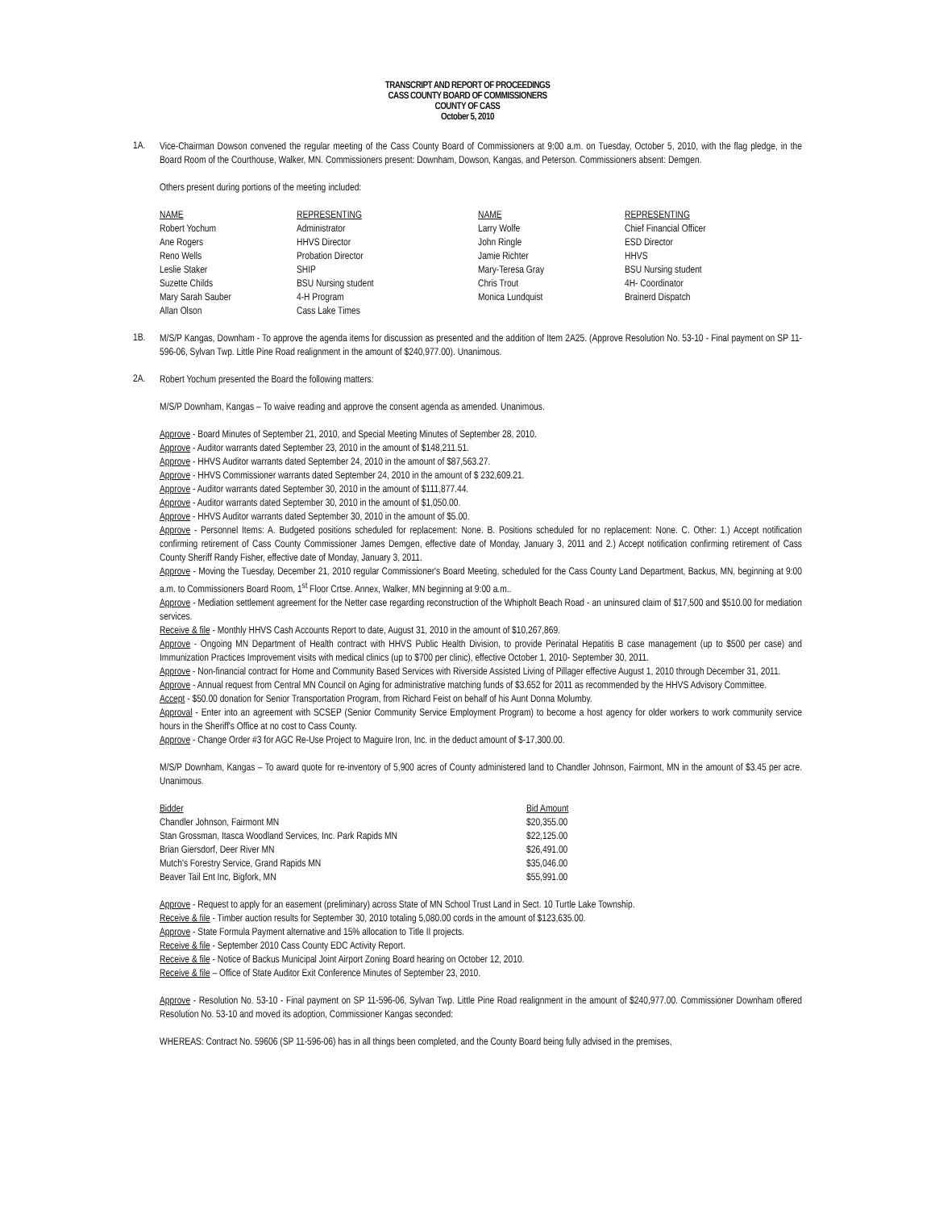TRANSCRIPT AND REPORT OF PROCEEDINGS
CASS COUNTY BOARD OF COMMISSIONERS
COUNTY OF CASS
October 5, 2010
1A.
Vice-Chairman Dowson convened the regular meeting of the Cass County Board of Commissioners at 9:00 a.m. on Tuesday, October 5, 2010, with the flag pledge, in the Board Room of the Courthouse, Walker, MN. Commissioners present: Downham, Dowson, Kangas, and Peterson. Commissioners absent: Demgen.
Others present during portions of the meeting included:
| NAME | REPRESENTING | NAME | REPRESENTING |
| --- | --- | --- | --- |
| Robert Yochum | Administrator | Larry Wolfe | Chief Financial Officer |
| Ane Rogers | HHVS Director | John Ringle | ESD Director |
| Reno Wells | Probation Director | Jamie Richter | HHVS |
| Leslie Staker | SHIP | Mary-Teresa Gray | BSU Nursing student |
| Suzette Childs | BSU Nursing student | Chris Trout | 4H- Coordinator |
| Mary Sarah Sauber | 4-H Program | Monica Lundquist | Brainerd Dispatch |
| Allan Olson | Cass Lake Times | | |
1B.
M/S/P Kangas, Downham - To approve the agenda items for discussion as presented and the addition of Item 2A25. (Approve Resolution No. 53-10 - Final payment on SP 11-596-06, Sylvan Twp. Little Pine Road realignment in the amount of $240,977.00). Unanimous.
2A.
Robert Yochum presented the Board the following matters:
M/S/P Downham, Kangas – To waive reading and approve the consent agenda as amended. Unanimous.
Approve - Board Minutes of September 21, 2010, and Special Meeting Minutes of September 28, 2010.
Approve - Auditor warrants dated September 23, 2010 in the amount of $148,211.51.
Approve - HHVS Auditor warrants dated September 24, 2010 in the amount of $87,563.27.
Approve - HHVS Commissioner warrants dated September 24, 2010 in the amount of $ 232,609.21.
Approve - Auditor warrants dated September 30, 2010 in the amount of $111,877.44.
Approve - Auditor warrants dated September 30, 2010 in the amount of $1,050.00.
Approve - HHVS Auditor warrants dated September 30, 2010 in the amount of $5.00.
Approve - Personnel Items: A. Budgeted positions scheduled for replacement: None. B. Positions scheduled for no replacement: None. C. Other: 1.) Accept notification confirming retirement of Cass County Commissioner James Demgen, effective date of Monday, January 3, 2011 and 2.) Accept notification confirming retirement of Cass County Sheriff Randy Fisher, effective date of Monday, January 3, 2011.
Approve - Moving the Tuesday, December 21, 2010 regular Commissioner's Board Meeting, scheduled for the Cass County Land Department, Backus, MN, beginning at 9:00 a.m. to Commissioners Board Room, 1<sup>st</sup> Floor Crtse. Annex, Walker, MN beginning at 9:00 a.m..
Approve - Mediation settlement agreement for the Netter case regarding reconstruction of the Whipholt Beach Road - an uninsured claim of $17,500 and $510.00 for mediation services.
Receive & file - Monthly HHVS Cash Accounts Report to date, August 31, 2010 in the amount of $10,267,869.
Approve - Ongoing MN Department of Health contract with HHVS Public Health Division, to provide Perinatal Hepatitis B case management (up to $500 per case) and Immunization Practices Improvement visits with medical clinics (up to $700 per clinic), effective October 1, 2010- September 30, 2011.
Approve - Non-financial contract for Home and Community Based Services with Riverside Assisted Living of Pillager effective August 1, 2010 through December 31, 2011.
Approve - Annual request from Central MN Council on Aging for administrative matching funds of $3,652 for 2011 as recommended by the HHVS Advisory Committee.
Accept - $50.00 donation for Senior Transportation Program, from Richard Feist on behalf of his Aunt Donna Molumby.
Approval - Enter into an agreement with SCSEP (Senior Community Service Employment Program) to become a host agency for older workers to work community service hours in the Sheriff's Office at no cost to Cass County.
Approve - Change Order #3 for AGC Re-Use Project to Maguire Iron, Inc. in the deduct amount of $-17,300.00.
M/S/P Downham, Kangas – To award quote for re-inventory of 5,900 acres of County administered land to Chandler Johnson, Fairmont, MN in the amount of $3.45 per acre. Unanimous.
| Bidder | Bid Amount |
| --- | --- |
| Chandler Johnson, Fairmont MN | $20,355.00 |
| Stan Grossman, Itasca Woodland Services, Inc. Park Rapids MN | $22,125.00 |
| Brian Giersdorf, Deer River MN | $26,491.00 |
| Mutch's Forestry Service, Grand Rapids MN | $35,046.00 |
| Beaver Tail Ent Inc, Bigfork, MN | $55,991.00 |
Approve - Request to apply for an easement (preliminary) across State of MN School Trust Land in Sect. 10 Turtle Lake Township.
Receive & file - Timber auction results for September 30, 2010 totaling 5,080.00 cords in the amount of $123,635.00.
Approve - State Formula Payment alternative and 15% allocation to Title II projects.
Receive & file - September 2010 Cass County EDC Activity Report.
Receive & file - Notice of Backus Municipal Joint Airport Zoning Board hearing on October 12, 2010.
Receive & file – Office of State Auditor Exit Conference Minutes of September 23, 2010.
Approve - Resolution No. 53-10 - Final payment on SP 11-596-06, Sylvan Twp. Little Pine Road realignment in the amount of $240,977.00. Commissioner Downham offered Resolution No. 53-10 and moved its adoption, Commissioner Kangas seconded:
WHEREAS: Contract No. 59606 (SP 11-596-06) has in all things been completed, and the County Board being fully advised in the premises,